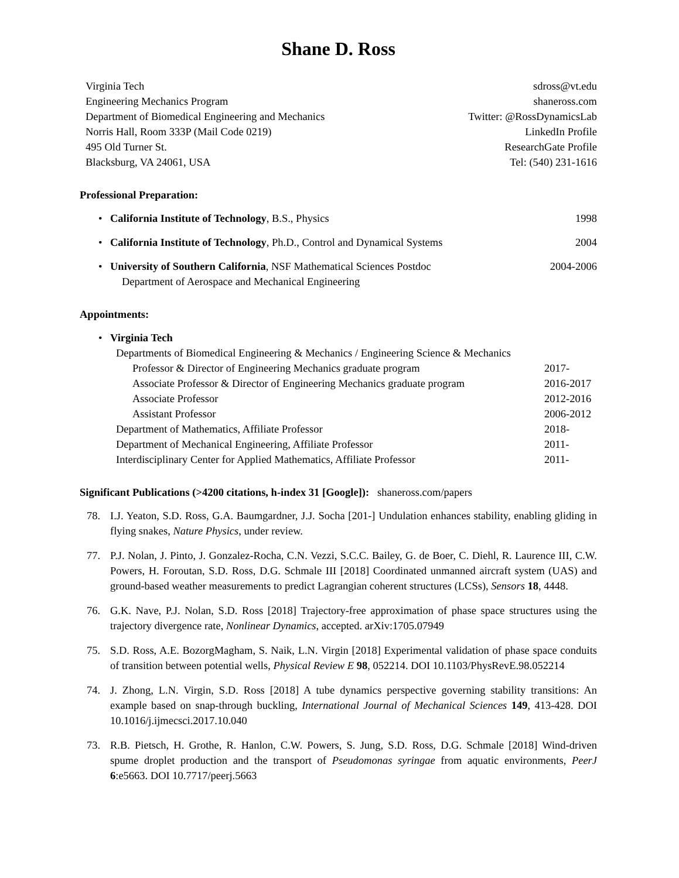Shane D. Ross
Virginia Tech
Engineering Mechanics Program
Department of Biomedical Engineering and Mechanics
Norris Hall, Room 333P (Mail Code 0219)
495 Old Turner St.
Blacksburg, VA 24061, USA
sdross@vt.edu
shaneross.com
Twitter: @RossDynamicsLab
LinkedIn Profile
ResearchGate Profile
Tel: (540) 231-1616
Professional Preparation:
•
California Institute of Technology, B.S., Physics 1998
•
California Institute of Technology, Ph.D., Control and Dynamical Systems 2004
•
University of Southern California, NSF Mathematical Sciences Postdoc 2004-2006
Department of Aerospace and Mechanical Engineering
Appointments:
• Virginia Tech
Departments of Biomedical Engineering & Mechanics / Engineering Science & Mechanics
Professor & Director of Engineering Mechanics graduate program 2017-
Associate Professor & Director of Engineering Mechanics graduate program 2016-2017
Associate Professor 2012-2016
Assistant Professor 2006-2012
Department of Mathematics, Affiliate Professor 2018-
Department of Mechanical Engineering, Affiliate Professor 2011-
Interdisciplinary Center for Applied Mathematics, Affiliate Professor 2011-
Significant Publications (>4200 citations, h-index 31 [Google]): shaneross.com/papers
78. I.J. Yeaton, S.D. Ross, G.A. Baumgardner, J.J. Socha [201-] Undulation enhances stability, enabling gliding in flying snakes, Nature Physics, under review.
77. P.J. Nolan, J. Pinto, J. Gonzalez-Rocha, C.N. Vezzi, S.C.C. Bailey, G. de Boer, C. Diehl, R. Laurence III, C.W. Powers, H. Foroutan, S.D. Ross, D.G. Schmale III [2018] Coordinated unmanned aircraft system (UAS) and ground-based weather measurements to predict Lagrangian coherent structures (LCSs), Sensors 18, 4448.
76. G.K. Nave, P.J. Nolan, S.D. Ross [2018] Trajectory-free approximation of phase space structures using the trajectory divergence rate, Nonlinear Dynamics, accepted. arXiv:1705.07949
75. S.D. Ross, A.E. BozorgMagham, S. Naik, L.N. Virgin [2018] Experimental validation of phase space conduits of transition between potential wells, Physical Review E 98, 052214. DOI 10.1103/PhysRevE.98.052214
74. J. Zhong, L.N. Virgin, S.D. Ross [2018] A tube dynamics perspective governing stability transitions: An example based on snap-through buckling, International Journal of Mechanical Sciences 149, 413-428. DOI 10.1016/j.ijmecsci.2017.10.040
73. R.B. Pietsch, H. Grothe, R. Hanlon, C.W. Powers, S. Jung, S.D. Ross, D.G. Schmale [2018] Wind-driven spume droplet production and the transport of Pseudomonas syringae from aquatic environments, PeerJ 6:e5663. DOI 10.7717/peerj.5663